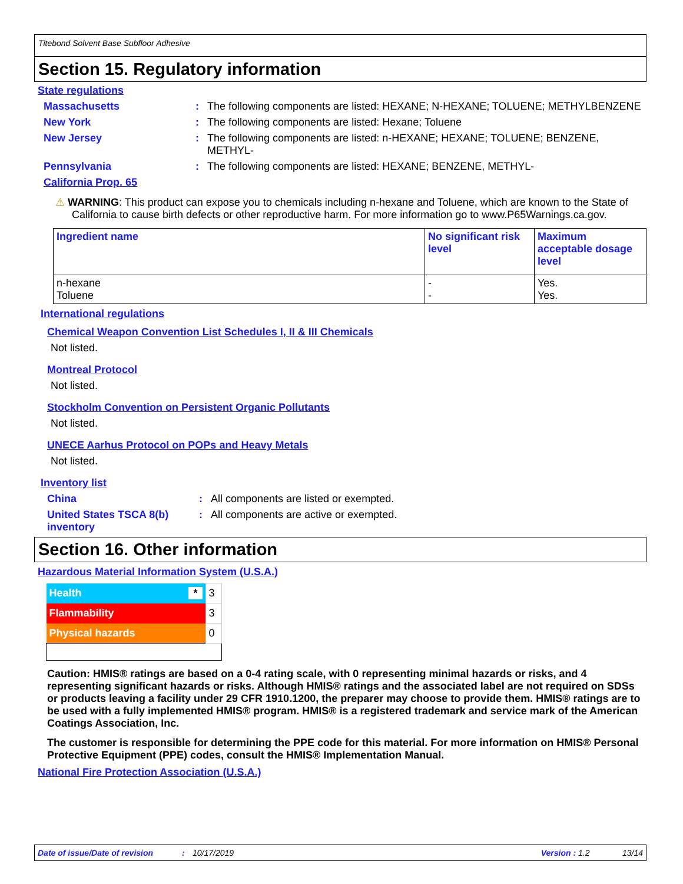Titebond Solvent Base Subfloor Adhesive
Section 15. Regulatory information
State regulations
Massachusetts : The following components are listed: HEXANE; N-HEXANE; TOLUENE; METHYLBENZENE
New York : The following components are listed: Hexane; Toluene
New Jersey : The following components are listed: n-HEXANE; HEXANE; TOLUENE; BENZENE, METHYL-
Pennsylvania : The following components are listed: HEXANE; BENZENE, METHYL-
California Prop. 65
⚠ WARNING: This product can expose you to chemicals including n-hexane and Toluene, which are known to the State of California to cause birth defects or other reproductive harm. For more information go to www.P65Warnings.ca.gov.
| Ingredient name | No significant risk level | Maximum acceptable dosage level |
| --- | --- | --- |
| n-hexane Toluene | - - | Yes. Yes. |
International regulations
Chemical Weapon Convention List Schedules I, II & III Chemicals
Not listed.
Montreal Protocol
Not listed.
Stockholm Convention on Persistent Organic Pollutants
Not listed.
UNECE Aarhus Protocol on POPs and Heavy Metals
Not listed.
Inventory list
China : All components are listed or exempted.
United States TSCA 8(b) inventory
: All components are active or exempted.
Section 16. Other information
Hazardous Material Information System (U.S.A.)
| Health * | 3 |
| Flammability | 3 |
| Physical hazards | 0 |
Caution: HMIS® ratings are based on a 0-4 rating scale, with 0 representing minimal hazards or risks, and 4 representing significant hazards or risks. Although HMIS® ratings and the associated label are not required on SDSs or products leaving a facility under 29 CFR 1910.1200, the preparer may choose to provide them. HMIS® ratings are to be used with a fully implemented HMIS® program. HMIS® is a registered trademark and service mark of the American Coatings Association, Inc.
The customer is responsible for determining the PPE code for this material. For more information on HMIS® Personal Protective Equipment (PPE) codes, consult the HMIS® Implementation Manual.
National Fire Protection Association (U.S.A.)
Date of issue/Date of revision: 10/17/2019 Version : 1.2 13/14